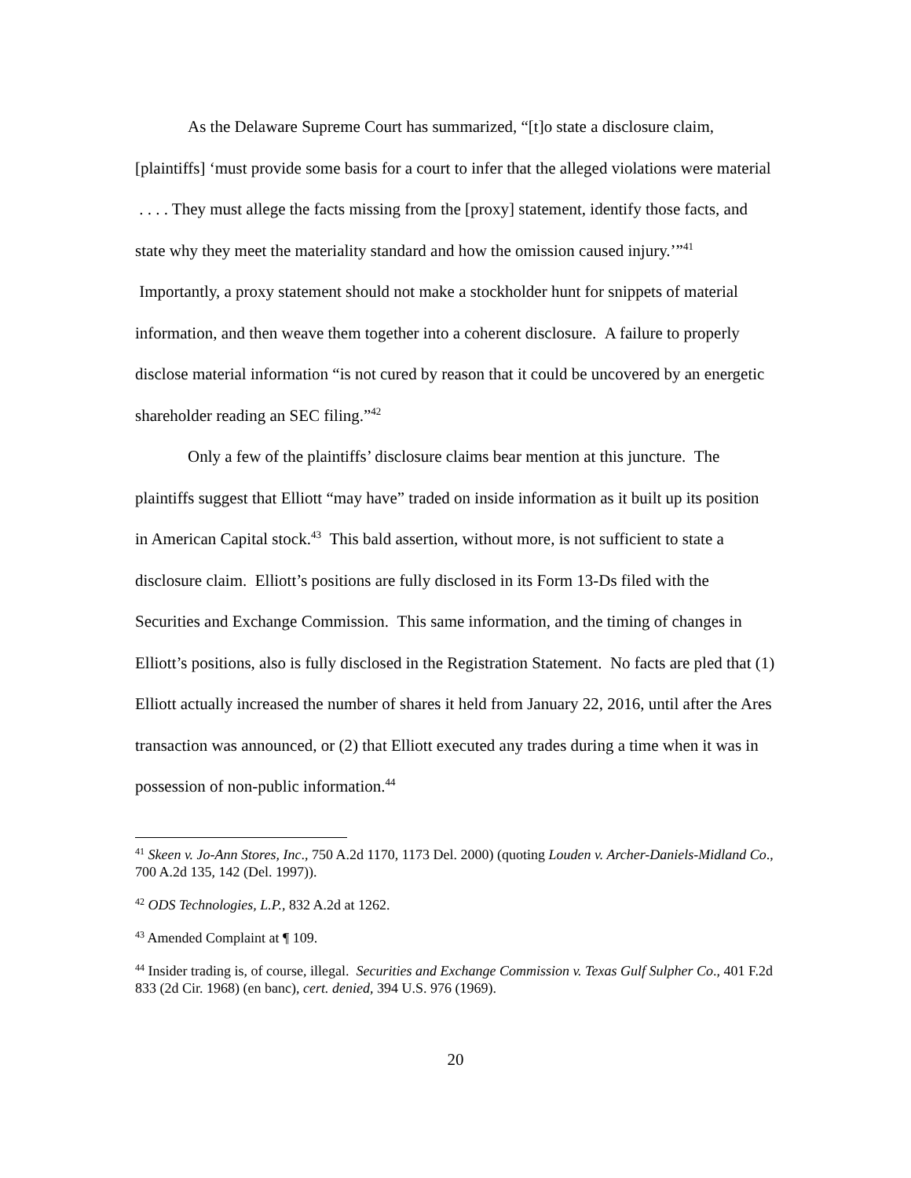As the Delaware Supreme Court has summarized, “[t]o state a disclosure claim, [plaintiffs] ‘must provide some basis for a court to infer that the alleged violations were material . . . . They must allege the facts missing from the [proxy] statement, identify those facts, and state why they meet the materiality standard and how the omission caused injury.’”<sup>41</sup> Importantly, a proxy statement should not make a stockholder hunt for snippets of material information, and then weave them together into a coherent disclosure. A failure to properly disclose material information “is not cured by reason that it could be uncovered by an energetic shareholder reading an SEC filing.”<sup>42</sup>
Only a few of the plaintiffs’ disclosure claims bear mention at this juncture. The plaintiffs suggest that Elliott “may have” traded on inside information as it built up its position in American Capital stock.<sup>43</sup> This bald assertion, without more, is not sufficient to state a disclosure claim. Elliott’s positions are fully disclosed in its Form 13-Ds filed with the Securities and Exchange Commission. This same information, and the timing of changes in Elliott’s positions, also is fully disclosed in the Registration Statement. No facts are pled that (1) Elliott actually increased the number of shares it held from January 22, 2016, until after the Ares transaction was announced, or (2) that Elliott executed any trades during a time when it was in possession of non-public information.<sup>44</sup>
<sup>41</sup> Skeen v. Jo-Ann Stores, Inc., 750 A.2d 1170, 1173 Del. 2000) (quoting Louden v. Archer-Daniels-Midland Co., 700 A.2d 135, 142 (Del. 1997)).
<sup>42</sup> ODS Technologies, L.P., 832 A.2d at 1262.
<sup>43</sup> Amended Complaint at ¶ 109.
<sup>44</sup> Insider trading is, of course, illegal. Securities and Exchange Commission v. Texas Gulf Sulpher Co., 401 F.2d 833 (2d Cir. 1968) (en banc), cert. denied, 394 U.S. 976 (1969).
20